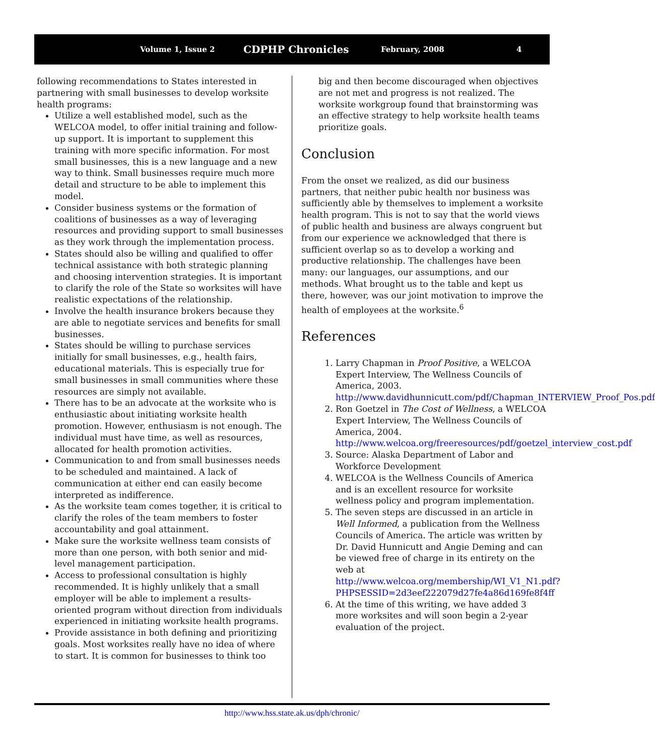Volume 1, Issue 2 CDPHP Chronicles February, 2008 4
following recommendations to States interested in partnering with small businesses to develop worksite health programs:
Utilize a well established model, such as the WELCOA model, to offer initial training and follow-up support. It is important to supplement this training with more specific information. For most small businesses, this is a new language and a new way to think. Small businesses require much more detail and structure to be able to implement this model.
Consider business systems or the formation of coalitions of businesses as a way of leveraging resources and providing support to small businesses as they work through the implementation process.
States should also be willing and qualified to offer technical assistance with both strategic planning and choosing intervention strategies. It is important to clarify the role of the State so worksites will have realistic expectations of the relationship.
Involve the health insurance brokers because they are able to negotiate services and benefits for small businesses.
States should be willing to purchase services initially for small businesses, e.g., health fairs, educational materials. This is especially true for small businesses in small communities where these resources are simply not available.
There has to be an advocate at the worksite who is enthusiastic about initiating worksite health promotion. However, enthusiasm is not enough. The individual must have time, as well as resources, allocated for health promotion activities.
Communication to and from small businesses needs to be scheduled and maintained. A lack of communication at either end can easily become interpreted as indifference.
As the worksite team comes together, it is critical to clarify the roles of the team members to foster accountability and goal attainment.
Make sure the worksite wellness team consists of more than one person, with both senior and mid-level management participation.
Access to professional consultation is highly recommended. It is highly unlikely that a small employer will be able to implement a results-oriented program without direction from individuals experienced in initiating worksite health programs.
Provide assistance in both defining and prioritizing goals. Most worksites really have no idea of where to start. It is common for businesses to think too
big and then become discouraged when objectives are not met and progress is not realized. The worksite workgroup found that brainstorming was an effective strategy to help worksite health teams prioritize goals.
Conclusion
From the onset we realized, as did our business partners, that neither pubic health nor business was sufficiently able by themselves to implement a worksite health program. This is not to say that the world views of public health and business are always congruent but from our experience we acknowledged that there is sufficient overlap so as to develop a working and productive relationship. The challenges have been many: our languages, our assumptions, and our methods. What brought us to the table and kept us there, however, was our joint motivation to improve the health of employees at the worksite.<sup>6</sup>
References
1. Larry Chapman in Proof Positive, a WELCOA Expert Interview, The Wellness Councils of America, 2003. http://www.davidhunnicutt.com/pdf/Chapman_INTERVIEW_Proof_Pos.pdf
2. Ron Goetzel in The Cost of Wellness, a WELCOA Expert Interview, The Wellness Councils of America, 2004. http://www.welcoa.org/freeresources/pdf/goetzel_interview_cost.pdf
3. Source: Alaska Department of Labor and Workforce Development
4. WELCOA is the Wellness Councils of America and is an excellent resource for worksite wellness policy and program implementation.
5. The seven steps are discussed in an article in Well Informed, a publication from the Wellness Councils of America. The article was written by Dr. David Hunnicutt and Angie Deming and can be viewed free of charge in its entirety on the web at http://www.welcoa.org/membership/WI_V1_N1.pdf?PHPSESSID=2d3eef222079d27fe4a86d169fe8f4ff
6. At the time of this writing, we have added 3 more worksites and will soon begin a 2-year evaluation of the project.
http://www.hss.state.ak.us/dph/chronic/